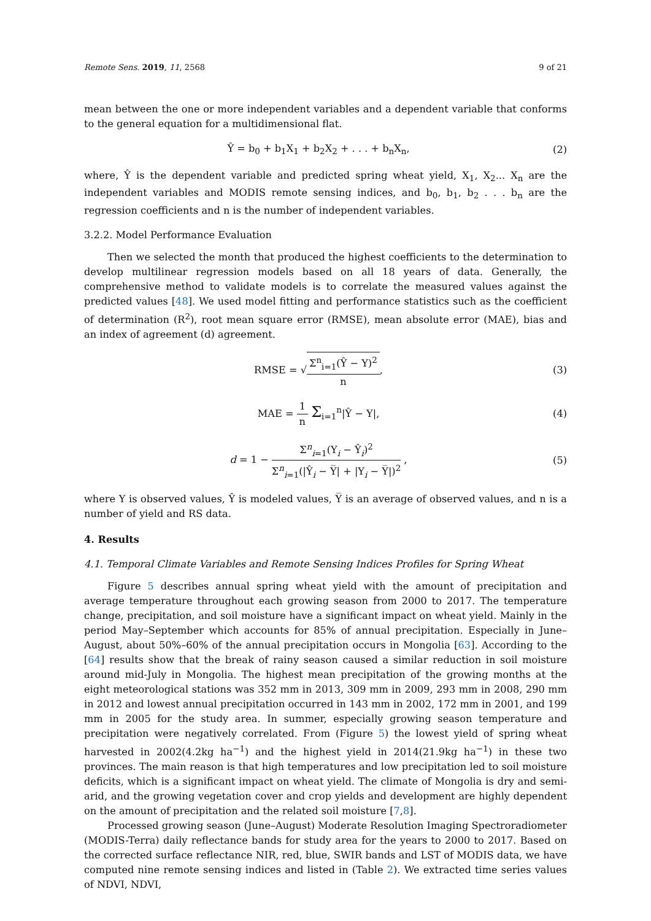Remote Sens. 2019, 11, 2568 9 of 21
mean between the one or more independent variables and a dependent variable that conforms to the general equation for a multidimensional flat.
Ŷ = b<sub>0</sub> + b<sub>1</sub>X<sub>1</sub> + b<sub>2</sub>X<sub>2</sub> + . . . + b<sub>n</sub>X<sub>n</sub>,
(2)
where, Ŷ is the dependent variable and predicted spring wheat yield, X<sub>1</sub>, X<sub>2</sub>... X<sub>n</sub> are the independent variables and MODIS remote sensing indices, and b<sub>0</sub>, b<sub>1</sub>, b<sub>2</sub> . . . b<sub>n</sub> are the regression coefficients and n is the number of independent variables.
3.2.2. Model Performance Evaluation
Then we selected the month that produced the highest coefficients to the determination to develop multilinear regression models based on all 18 years of data. Generally, the comprehensive method to validate models is to correlate the measured values against the predicted values [48]. We used model fitting and performance statistics such as the coefficient of determination (R<sup>2</sup>), root mean square error (RMSE), mean absolute error (MAE), bias and an index of agreement (d) agreement.
RMSE = √Σ<sup>n</sup><sub>i=1</sub>(Ŷ − Y)<sup>2</sup> n, (3)
MAE = 1 n Σ<sub>i=1</sub><sup>n</sup>|Ŷ − Y|, (4)
d = 1 − Σ<sup>n</sup><sub>i=1</sub>(Y<sub>i</sub> − Ŷ<sub>i</sub>)<sup>2</sup> Σ<sup>n</sup><sub>i=1</sub>(|Ŷ<sub>i</sub> − Y̅| + |Y<sub>i</sub> − Y̅|)<sup>2</sup> ,
(5)
where Y is observed values, Ŷ is modeled values, Y̅ is an average of observed values, and n is a number of yield and RS data.
4. Results
4.1. Temporal Climate Variables and Remote Sensing Indices Profiles for Spring Wheat
Figure 5 describes annual spring wheat yield with the amount of precipitation and average temperature throughout each growing season from 2000 to 2017. The temperature change, precipitation, and soil moisture have a significant impact on wheat yield. Mainly in the period May–September which accounts for 85% of annual precipitation. Especially in June–August, about 50%–60% of the annual precipitation occurs in Mongolia [63]. According to the [64] results show that the break of rainy season caused a similar reduction in soil moisture around mid-July in Mongolia. The highest mean precipitation of the growing months at the eight meteorological stations was 352 mm in 2013, 309 mm in 2009, 293 mm in 2008, 290 mm in 2012 and lowest annual precipitation occurred in 143 mm in 2002, 172 mm in 2001, and 199 mm in 2005 for the study area. In summer, especially growing season temperature and precipitation were negatively correlated. From (Figure 5) the lowest yield of spring wheat harvested in 2002(4.2kg ha<sup>−1</sup>) and the highest yield in 2014(21.9kg ha<sup>−1</sup>) in these two provinces. The main reason is that high temperatures and low precipitation led to soil moisture deficits, which is a significant impact on wheat yield. The climate of Mongolia is dry and semi-arid, and the growing vegetation cover and crop yields and development are highly dependent on the amount of precipitation and the related soil moisture [7,8].
Processed growing season (June–August) Moderate Resolution Imaging Spectroradiometer (MODIS-Terra) daily reflectance bands for study area for the years to 2000 to 2017. Based on the corrected surface reflectance NIR, red, blue, SWIR bands and LST of MODIS data, we have computed nine remote sensing indices and listed in (Table 2). We extracted time series values of NDVI, NDVI,